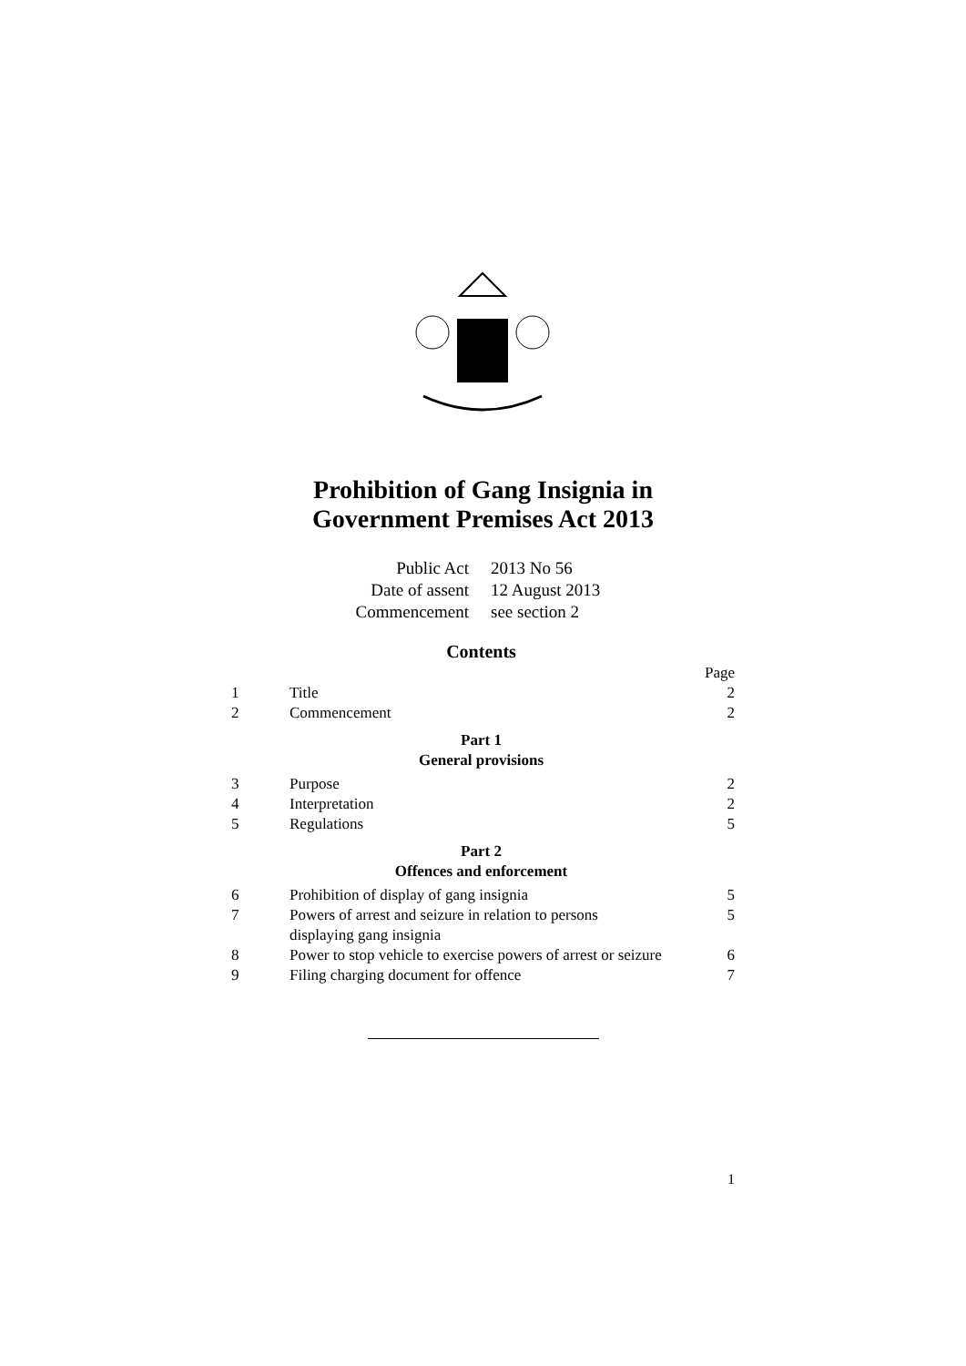Prohibition of Gang Insignia in
Government Premises Act 2013
Public Act 2013 No 56
Date of assent 12 August 2013
Commencement see section 2
Contents
Page
1 Title 2
2 Commencement 2
Part 1
General provisions
3 Purpose 2
4 Interpretation 2
5 Regulations 5
Part 2
Offences and enforcement
6 Prohibition of display of gang insignia 5
7 Powers of arrest and seizure in relation to persons displaying gang insignia 5
8 Power to stop vehicle to exercise powers of arrest or seizure 6
9 Filing charging document for offence 7
1